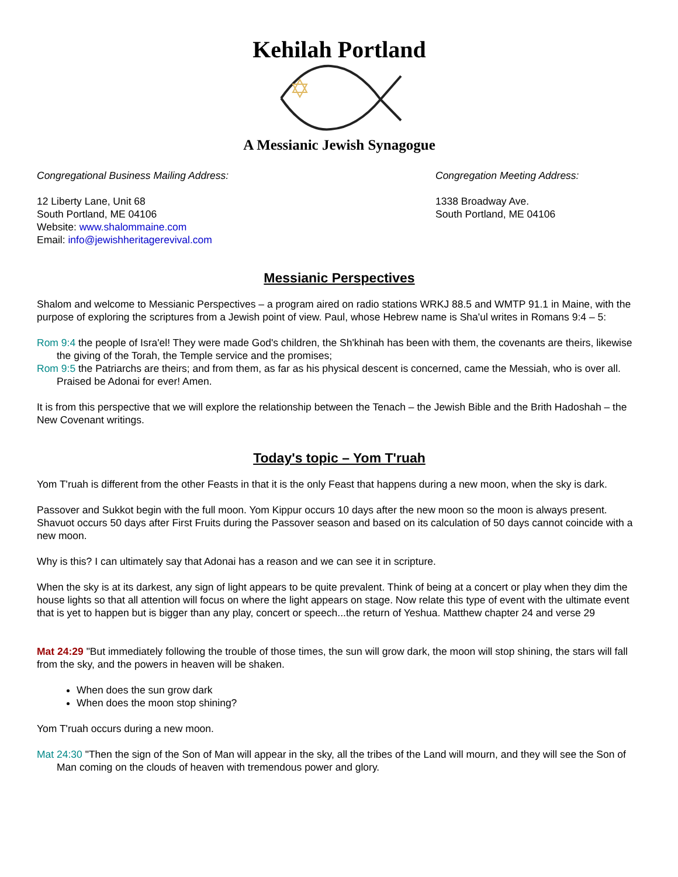Kehilah Portland
A Messianic Jewish Synagogue
Congregational Business Mailing Address:
12 Liberty Lane, Unit 68
South Portland, ME 04106
Website: www.shalommaine.com
Email: info@jewishheritagerevival.com
Congregation Meeting Address:
1338 Broadway Ave.
South Portland, ME 04106
Messianic Perspectives
Shalom and welcome to Messianic Perspectives – a program aired on radio stations WRKJ 88.5 and WMTP 91.1 in Maine, with the purpose of exploring the scriptures from a Jewish point of view. Paul, whose Hebrew name is Sha'ul writes in Romans 9:4 – 5:
Rom 9:4 the people of Isra'el! They were made God's children, the Sh'khinah has been with them, the covenants are theirs, likewise the giving of the Torah, the Temple service and the promises;
Rom 9:5 the Patriarchs are theirs; and from them, as far as his physical descent is concerned, came the Messiah, who is over all. Praised be Adonai for ever! Amen.
It is from this perspective that we will explore the relationship between the Tenach – the Jewish Bible and the Brith Hadoshah – the New Covenant writings.
Today's topic – Yom T'ruah
Yom T'ruah is different from the other Feasts in that it is the only Feast that happens during a new moon, when the sky is dark.
Passover and Sukkot begin with the full moon. Yom Kippur occurs 10 days after the new moon so the moon is always present. Shavuot occurs 50 days after First Fruits during the Passover season and based on its calculation of 50 days cannot coincide with a new moon.
Why is this? I can ultimately say that Adonai has a reason and we can see it in scripture.
When the sky is at its darkest, any sign of light appears to be quite prevalent. Think of being at a concert or play when they dim the house lights so that all attention will focus on where the light appears on stage. Now relate this type of event with the ultimate event that is yet to happen but is bigger than any play, concert or speech...the return of Yeshua. Matthew chapter 24 and verse 29
Mat 24:29 "But immediately following the trouble of those times, the sun will grow dark, the moon will stop shining, the stars will fall from the sky, and the powers in heaven will be shaken.
When does the sun grow dark
When does the moon stop shining?
Yom T'ruah occurs during a new moon.
Mat 24:30 "Then the sign of the Son of Man will appear in the sky, all the tribes of the Land will mourn, and they will see the Son of Man coming on the clouds of heaven with tremendous power and glory.